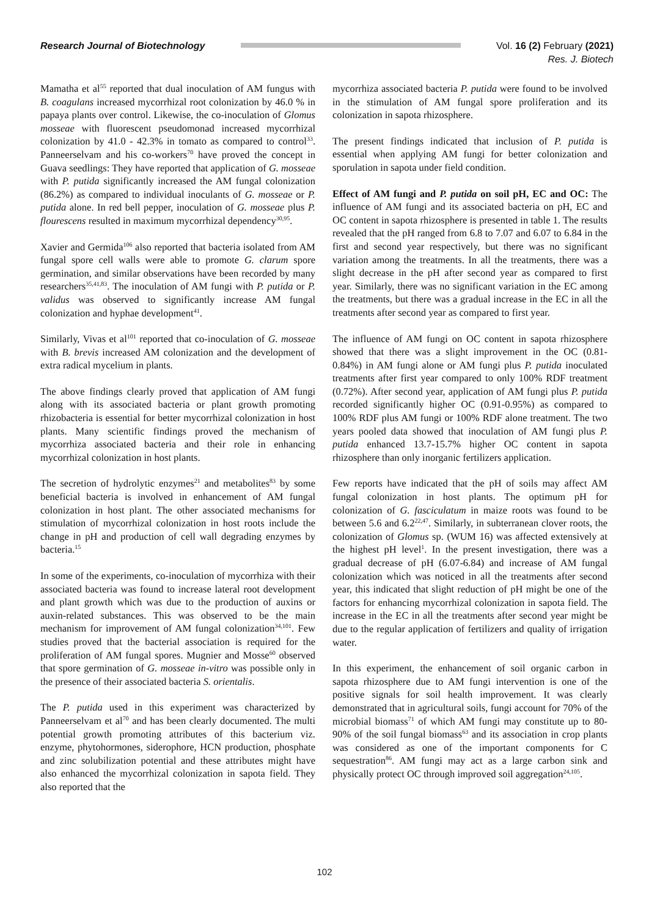Research Journal of Biotechnology
Vol. 16 (2) February (2021)
Res. J. Biotech
Mamatha et al<sup>55</sup> reported that dual inoculation of AM fungus with B. coagulans increased mycorrhizal root colonization by 46.0 % in papaya plants over control. Likewise, the co-inoculation of Glomus mosseae with fluorescent pseudomonad increased mycorrhizal colonization by 41.0 - 42.3% in tomato as compared to control<sup>33</sup>. Panneerselvam and his co-workers<sup>70</sup> have proved the concept in Guava seedlings: They have reported that application of G. mosseae with P. putida significantly increased the AM fungal colonization (86.2%) as compared to individual inoculants of G. mosseae or P. putida alone. In red bell pepper, inoculation of G. mosseae plus P. flourescens resulted in maximum mycorrhizal dependency<sup>30,95</sup>.
Xavier and Germida<sup>106</sup> also reported that bacteria isolated from AM fungal spore cell walls were able to promote G. clarum spore germination, and similar observations have been recorded by many researchers<sup>35,41,83</sup>. The inoculation of AM fungi with P. putida or P. validus was observed to significantly increase AM fungal colonization and hyphae development<sup>41</sup>.
Similarly, Vivas et al<sup>101</sup> reported that co-inoculation of G. mosseae with B. brevis increased AM colonization and the development of extra radical mycelium in plants.
The above findings clearly proved that application of AM fungi along with its associated bacteria or plant growth promoting rhizobacteria is essential for better mycorrhizal colonization in host plants. Many scientific findings proved the mechanism of mycorrhiza associated bacteria and their role in enhancing mycorrhizal colonization in host plants.
The secretion of hydrolytic enzymes<sup>21</sup> and metabolites<sup>83</sup> by some beneficial bacteria is involved in enhancement of AM fungal colonization in host plant. The other associated mechanisms for stimulation of mycorrhizal colonization in host roots include the change in pH and production of cell wall degrading enzymes by bacteria.<sup>15</sup>
In some of the experiments, co-inoculation of mycorrhiza with their associated bacteria was found to increase lateral root development and plant growth which was due to the production of auxins or auxin-related substances. This was observed to be the main mechanism for improvement of AM fungal colonization<sup>34,101</sup>. Few studies proved that the bacterial association is required for the proliferation of AM fungal spores. Mugnier and Mosse<sup>60</sup> observed that spore germination of G. mosseae in-vitro was possible only in the presence of their associated bacteria S. orientalis.
The P. putida used in this experiment was characterized by Panneerselvam et al<sup>70</sup> and has been clearly documented. The multi potential growth promoting attributes of this bacterium viz. enzyme, phytohormones, siderophore, HCN production, phosphate and zinc solubilization potential and these attributes might have also enhanced the mycorrhizal colonization in sapota field. They also reported that the
mycorrhiza associated bacteria P. putida were found to be involved in the stimulation of AM fungal spore proliferation and its colonization in sapota rhizosphere.
The present findings indicated that inclusion of P. putida is essential when applying AM fungi for better colonization and sporulation in sapota under field condition.
Effect of AM fungi and P. putida on soil pH, EC and OC: The influence of AM fungi and its associated bacteria on pH, EC and OC content in sapota rhizosphere is presented in table 1. The results revealed that the pH ranged from 6.8 to 7.07 and 6.07 to 6.84 in the first and second year respectively, but there was no significant variation among the treatments. In all the treatments, there was a slight decrease in the pH after second year as compared to first year. Similarly, there was no significant variation in the EC among the treatments, but there was a gradual increase in the EC in all the treatments after second year as compared to first year.
The influence of AM fungi on OC content in sapota rhizosphere showed that there was a slight improvement in the OC (0.81-0.84%) in AM fungi alone or AM fungi plus P. putida inoculated treatments after first year compared to only 100% RDF treatment (0.72%). After second year, application of AM fungi plus P. putida recorded significantly higher OC (0.91-0.95%) as compared to 100% RDF plus AM fungi or 100% RDF alone treatment. The two years pooled data showed that inoculation of AM fungi plus P. putida enhanced 13.7-15.7% higher OC content in sapota rhizosphere than only inorganic fertilizers application.
Few reports have indicated that the pH of soils may affect AM fungal colonization in host plants. The optimum pH for colonization of G. fasciculatum in maize roots was found to be between 5.6 and 6.2<sup>22,47</sup>. Similarly, in subterranean clover roots, the colonization of Glomus sp. (WUM 16) was affected extensively at the highest pH level<sup>1</sup>. In the present investigation, there was a gradual decrease of pH (6.07-6.84) and increase of AM fungal colonization which was noticed in all the treatments after second year, this indicated that slight reduction of pH might be one of the factors for enhancing mycorrhizal colonization in sapota field. The increase in the EC in all the treatments after second year might be due to the regular application of fertilizers and quality of irrigation water.
In this experiment, the enhancement of soil organic carbon in sapota rhizosphere due to AM fungi intervention is one of the positive signals for soil health improvement. It was clearly demonstrated that in agricultural soils, fungi account for 70% of the microbial biomass<sup>71</sup> of which AM fungi may constitute up to 80-90% of the soil fungal biomass<sup>63</sup> and its association in crop plants was considered as one of the important components for C sequestration<sup>86</sup>. AM fungi may act as a large carbon sink and physically protect OC through improved soil aggregation<sup>24,105</sup>.
102